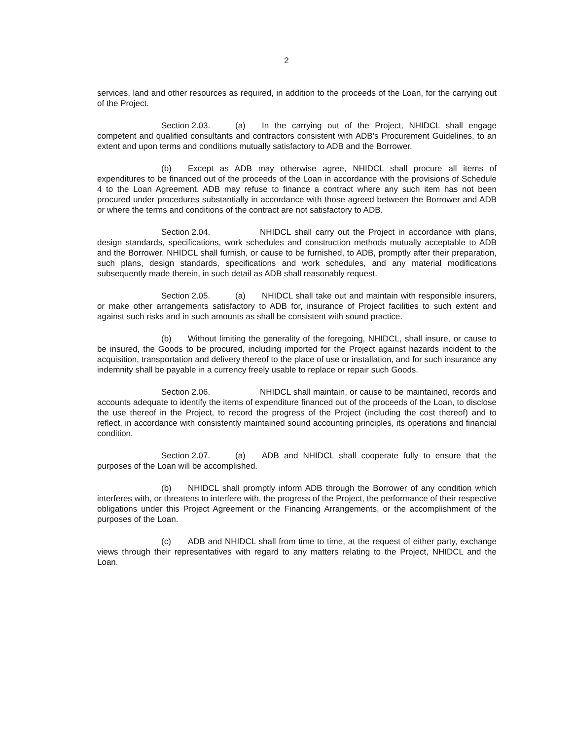2
services, land and other resources as required, in addition to the proceeds of the Loan, for the carrying out of the Project.
Section 2.03. (a) In the carrying out of the Project, NHIDCL shall engage competent and qualified consultants and contractors consistent with ADB's Procurement Guidelines, to an extent and upon terms and conditions mutually satisfactory to ADB and the Borrower.
(b) Except as ADB may otherwise agree, NHIDCL shall procure all items of expenditures to be financed out of the proceeds of the Loan in accordance with the provisions of Schedule 4 to the Loan Agreement. ADB may refuse to finance a contract where any such item has not been procured under procedures substantially in accordance with those agreed between the Borrower and ADB or where the terms and conditions of the contract are not satisfactory to ADB.
Section 2.04. NHIDCL shall carry out the Project in accordance with plans, design standards, specifications, work schedules and construction methods mutually acceptable to ADB and the Borrower. NHIDCL shall furnish, or cause to be furnished, to ADB, promptly after their preparation, such plans, design standards, specifications and work schedules, and any material modifications subsequently made therein, in such detail as ADB shall reasonably request.
Section 2.05. (a) NHIDCL shall take out and maintain with responsible insurers, or make other arrangements satisfactory to ADB for, insurance of Project facilities to such extent and against such risks and in such amounts as shall be consistent with sound practice.
(b) Without limiting the generality of the foregoing, NHIDCL, shall insure, or cause to be insured, the Goods to be procured, including imported for the Project against hazards incident to the acquisition, transportation and delivery thereof to the place of use or installation, and for such insurance any indemnity shall be payable in a currency freely usable to replace or repair such Goods.
Section 2.06. NHIDCL shall maintain, or cause to be maintained, records and accounts adequate to identify the items of expenditure financed out of the proceeds of the Loan, to disclose the use thereof in the Project, to record the progress of the Project (including the cost thereof) and to reflect, in accordance with consistently maintained sound accounting principles, its operations and financial condition.
Section 2.07. (a) ADB and NHIDCL shall cooperate fully to ensure that the purposes of the Loan will be accomplished.
(b) NHIDCL shall promptly inform ADB through the Borrower of any condition which interferes with, or threatens to interfere with, the progress of the Project, the performance of their respective obligations under this Project Agreement or the Financing Arrangements, or the accomplishment of the purposes of the Loan.
(c) ADB and NHIDCL shall from time to time, at the request of either party, exchange views through their representatives with regard to any matters relating to the Project, NHIDCL and the Loan.